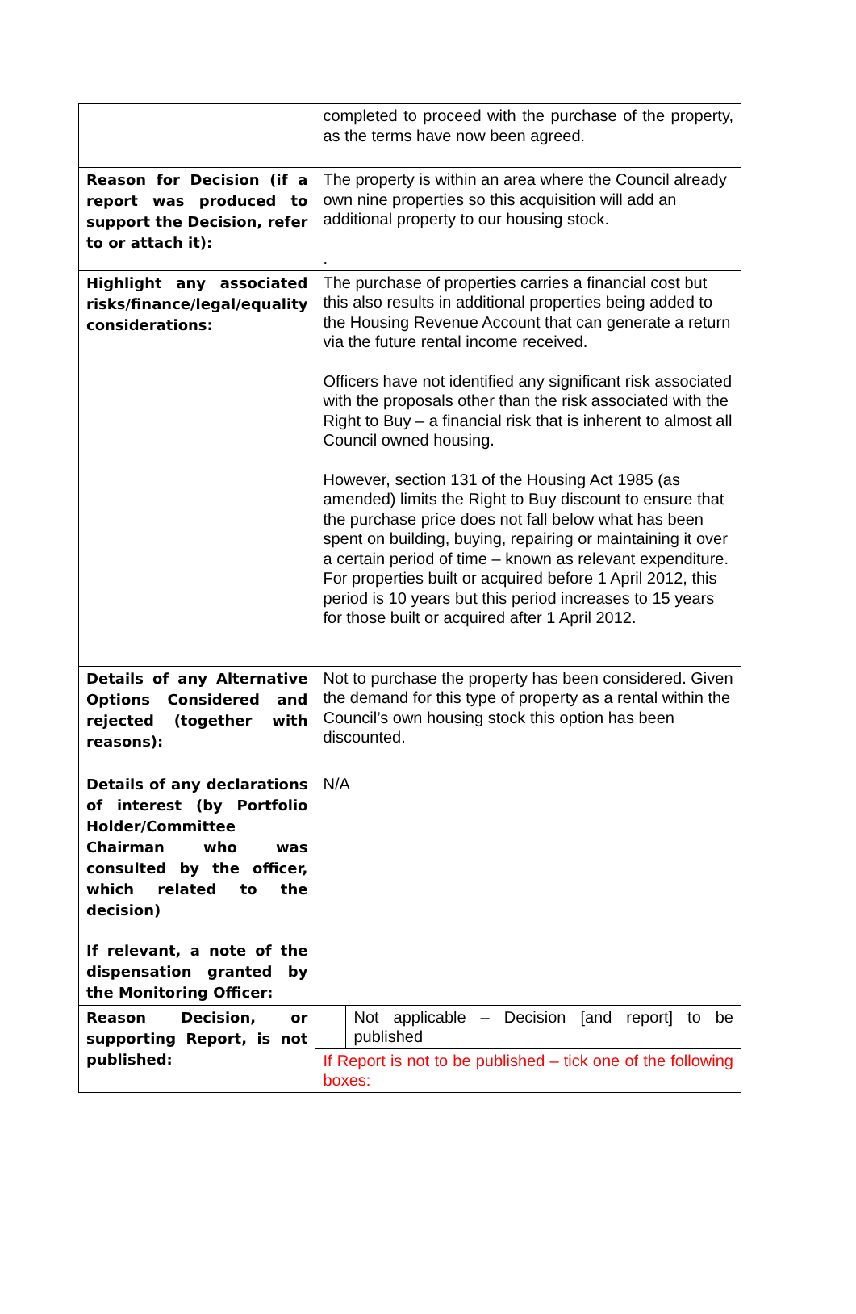| | completed to proceed with the purchase of the property, as the terms have now been agreed. |
| Reason for Decision (if a report was produced to support the Decision, refer to or attach it): | The property is within an area where the Council already own nine properties so this acquisition will add an additional property to our housing stock. . |
| Highlight any associated risks/finance/legal/equality considerations: | The purchase of properties carries a financial cost but this also results in additional properties being added to the Housing Revenue Account that can generate a return via the future rental income received. Officers have not identified any significant risk associated with the proposals other than the risk associated with the Right to Buy – a financial risk that is inherent to almost all Council owned housing. However, section 131 of the Housing Act 1985 (as amended) limits the Right to Buy discount to ensure that the purchase price does not fall below what has been spent on building, buying, repairing or maintaining it over a certain period of time – known as relevant expenditure. For properties built or acquired before 1 April 2012, this period is 10 years but this period increases to 15 years for those built or acquired after 1 April 2012. |
| Details of any Alternative Options Considered and rejected (together with reasons): | Not to purchase the property has been considered. Given the demand for this type of property as a rental within the Council’s own housing stock this option has been discounted. |
| Details of any declarations of interest (by Portfolio Holder/Committee Chairman who was consulted by the officer, which related to the decision) If relevant, a note of the dispensation granted by the Monitoring Officer: | N/A |
| Reason Decision, or supporting Report, is not published: | / / Not applicable – Decision [and report] to be published / / If Report is not to be published – tick one of the following boxes: / / |